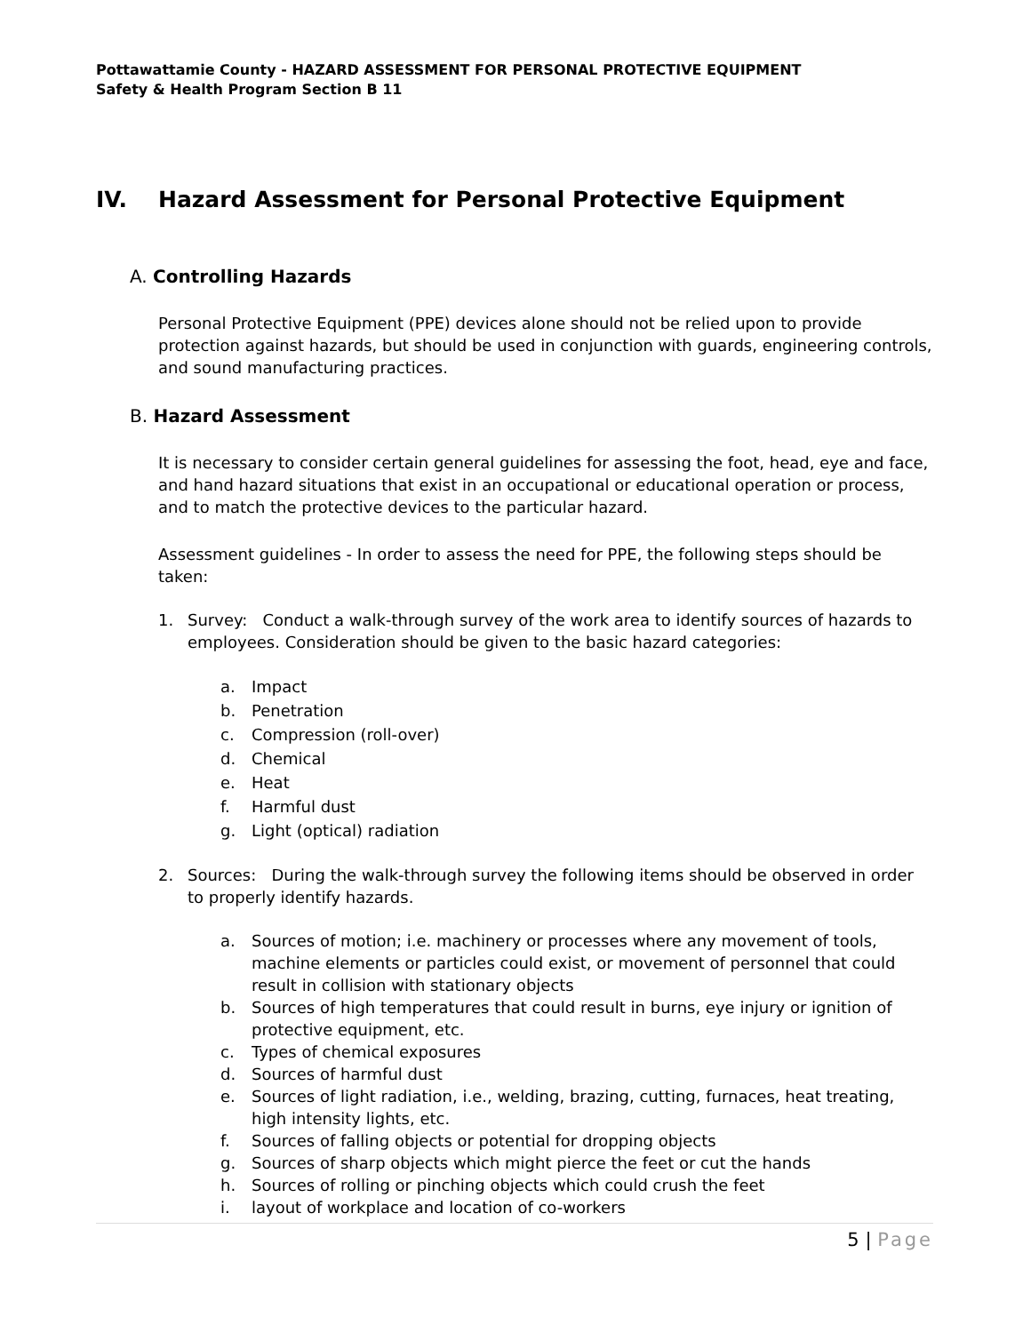Pottawattamie County - HAZARD ASSESSMENT FOR PERSONAL PROTECTIVE EQUIPMENT
Safety & Health Program Section B 11
IV. Hazard Assessment for Personal Protective Equipment
A. Controlling Hazards
Personal Protective Equipment (PPE) devices alone should not be relied upon to provide protection against hazards, but should be used in conjunction with guards, engineering controls, and sound manufacturing practices.
B. Hazard Assessment
It is necessary to consider certain general guidelines for assessing the foot, head, eye and face, and hand hazard situations that exist in an occupational or educational operation or process, and to match the protective devices to the particular hazard.
Assessment guidelines - In order to assess the need for PPE, the following steps should be taken:
1. Survey: Conduct a walk-through survey of the work area to identify sources of hazards to employees. Consideration should be given to the basic hazard categories:
a. Impact
b. Penetration
c. Compression (roll-over)
d. Chemical
e. Heat
f. Harmful dust
g. Light (optical) radiation
2. Sources: During the walk-through survey the following items should be observed in order to properly identify hazards.
a. Sources of motion; i.e. machinery or processes where any movement of tools, machine elements or particles could exist, or movement of personnel that could result in collision with stationary objects
b. Sources of high temperatures that could result in burns, eye injury or ignition of protective equipment, etc.
c. Types of chemical exposures
d. Sources of harmful dust
e. Sources of light radiation, i.e., welding, brazing, cutting, furnaces, heat treating, high intensity lights, etc.
f. Sources of falling objects or potential for dropping objects
g. Sources of sharp objects which might pierce the feet or cut the hands
h. Sources of rolling or pinching objects which could crush the feet
i. layout of workplace and location of co-workers
5 | Page